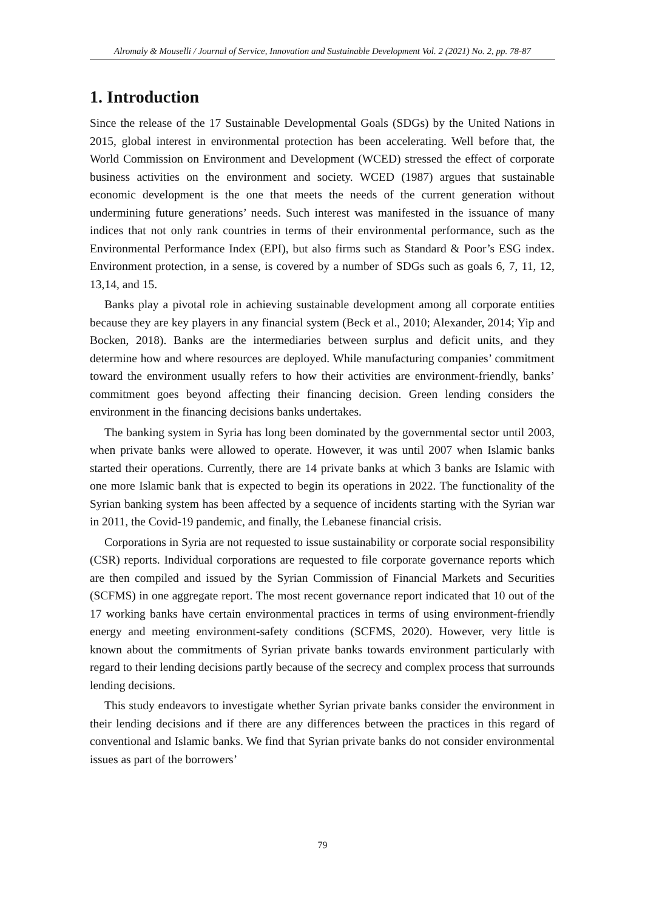Alromaly & Mouselli / Journal of Service, Innovation and Sustainable Development Vol. 2 (2021) No. 2, pp. 78-87
1. Introduction
Since the release of the 17 Sustainable Developmental Goals (SDGs) by the United Nations in 2015, global interest in environmental protection has been accelerating. Well before that, the World Commission on Environment and Development (WCED) stressed the effect of corporate business activities on the environment and society. WCED (1987) argues that sustainable economic development is the one that meets the needs of the current generation without undermining future generations’ needs. Such interest was manifested in the issuance of many indices that not only rank countries in terms of their environmental performance, such as the Environmental Performance Index (EPI), but also firms such as Standard & Poor’s ESG index. Environment protection, in a sense, is covered by a number of SDGs such as goals 6, 7, 11, 12, 13,14, and 15.
Banks play a pivotal role in achieving sustainable development among all corporate entities because they are key players in any financial system (Beck et al., 2010; Alexander, 2014; Yip and Bocken, 2018). Banks are the intermediaries between surplus and deficit units, and they determine how and where resources are deployed. While manufacturing companies’ commitment toward the environment usually refers to how their activities are environment-friendly, banks’ commitment goes beyond affecting their financing decision. Green lending considers the environment in the financing decisions banks undertakes.
The banking system in Syria has long been dominated by the governmental sector until 2003, when private banks were allowed to operate. However, it was until 2007 when Islamic banks started their operations. Currently, there are 14 private banks at which 3 banks are Islamic with one more Islamic bank that is expected to begin its operations in 2022. The functionality of the Syrian banking system has been affected by a sequence of incidents starting with the Syrian war in 2011, the Covid-19 pandemic, and finally, the Lebanese financial crisis.
Corporations in Syria are not requested to issue sustainability or corporate social responsibility (CSR) reports. Individual corporations are requested to file corporate governance reports which are then compiled and issued by the Syrian Commission of Financial Markets and Securities (SCFMS) in one aggregate report. The most recent governance report indicated that 10 out of the 17 working banks have certain environmental practices in terms of using environment-friendly energy and meeting environment-safety conditions (SCFMS, 2020). However, very little is known about the commitments of Syrian private banks towards environment particularly with regard to their lending decisions partly because of the secrecy and complex process that surrounds lending decisions.
This study endeavors to investigate whether Syrian private banks consider the environment in their lending decisions and if there are any differences between the practices in this regard of conventional and Islamic banks. We find that Syrian private banks do not consider environmental issues as part of the borrowers’
79